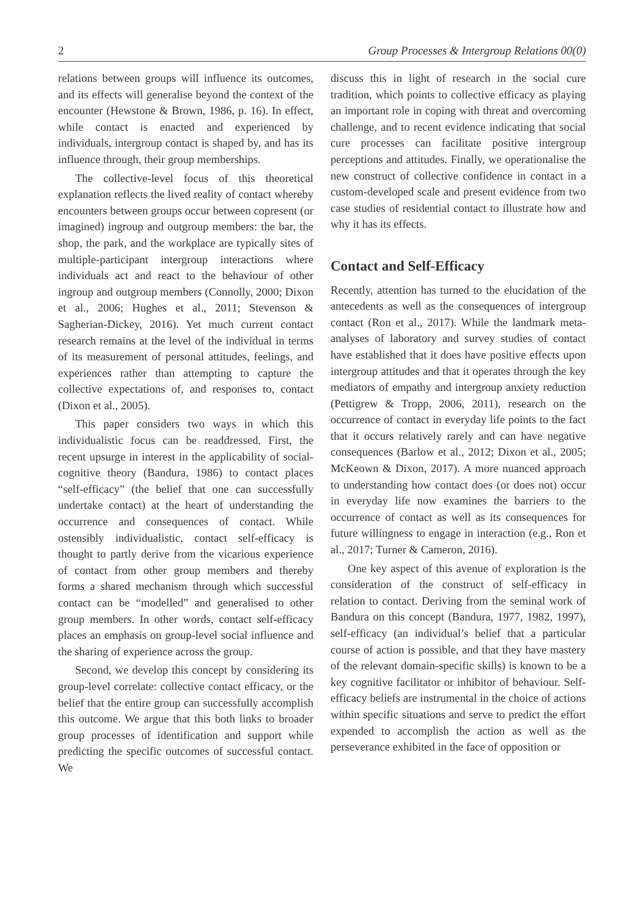2 Group Processes & Intergroup Relations 00(0)
relations between groups will influence its outcomes, and its effects will generalise beyond the context of the encounter (Hewstone & Brown, 1986, p. 16). In effect, while contact is enacted and experienced by individuals, intergroup contact is shaped by, and has its influence through, their group memberships.
The collective-level focus of this theoretical explanation reflects the lived reality of contact whereby encounters between groups occur between copresent (or imagined) ingroup and outgroup members: the bar, the shop, the park, and the workplace are typically sites of multiple-participant intergroup interactions where individuals act and react to the behaviour of other ingroup and outgroup members (Connolly, 2000; Dixon et al., 2006; Hughes et al., 2011; Stevenson & Sagherian-Dickey, 2016). Yet much current contact research remains at the level of the individual in terms of its measurement of personal attitudes, feelings, and experiences rather than attempting to capture the collective expectations of, and responses to, contact (Dixon et al., 2005).
This paper considers two ways in which this individualistic focus can be readdressed. First, the recent upsurge in interest in the applicability of social-cognitive theory (Bandura, 1986) to contact places “self-efficacy” (the belief that one can successfully undertake contact) at the heart of understanding the occurrence and consequences of contact. While ostensibly individualistic, contact self-efficacy is thought to partly derive from the vicarious experience of contact from other group members and thereby forms a shared mechanism through which successful contact can be “modelled” and generalised to other group members. In other words, contact self-efficacy places an emphasis on group-level social influence and the sharing of experience across the group.
Second, we develop this concept by considering its group-level correlate: collective contact efficacy, or the belief that the entire group can successfully accomplish this outcome. We argue that this both links to broader group processes of identification and support while predicting the specific outcomes of successful contact. We
discuss this in light of research in the social cure tradition, which points to collective efficacy as playing an important role in coping with threat and overcoming challenge, and to recent evidence indicating that social cure processes can facilitate positive intergroup perceptions and attitudes. Finally, we operationalise the new construct of collective confidence in contact in a custom-developed scale and present evidence from two case studies of residential contact to illustrate how and why it has its effects.
Contact and Self-Efficacy
Recently, attention has turned to the elucidation of the antecedents as well as the consequences of intergroup contact (Ron et al., 2017). While the landmark meta-analyses of laboratory and survey studies of contact have established that it does have positive effects upon intergroup attitudes and that it operates through the key mediators of empathy and intergroup anxiety reduction (Pettigrew & Tropp, 2006, 2011), research on the occurrence of contact in everyday life points to the fact that it occurs relatively rarely and can have negative consequences (Barlow et al., 2012; Dixon et al., 2005; McKeown & Dixon, 2017). A more nuanced approach to understanding how contact does (or does not) occur in everyday life now examines the barriers to the occurrence of contact as well as its consequences for future willingness to engage in interaction (e.g., Ron et al., 2017; Turner & Cameron, 2016).
One key aspect of this avenue of exploration is the consideration of the construct of self-efficacy in relation to contact. Deriving from the seminal work of Bandura on this concept (Bandura, 1977, 1982, 1997), self-efficacy (an individual’s belief that a particular course of action is possible, and that they have mastery of the relevant domain-specific skills) is known to be a key cognitive facilitator or inhibitor of behaviour. Self-efficacy beliefs are instrumental in the choice of actions within specific situations and serve to predict the effort expended to accomplish the action as well as the perseverance exhibited in the face of opposition or